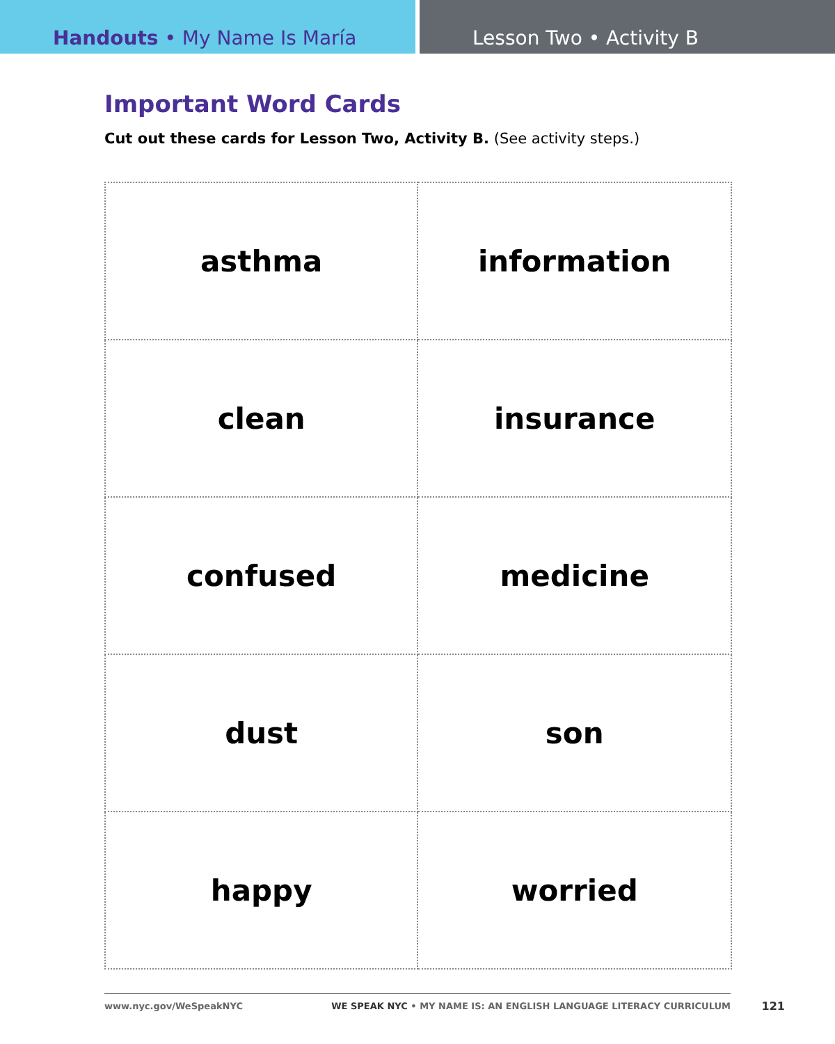Handouts • My Name Is María Lesson Two • Activity B
Important Word Cards
Cut out these cards for Lesson Two, Activity B. (See activity steps.)
| asthma | information |
| clean | insurance |
| confused | medicine |
| dust | son |
| happy | worried |
www.nyc.gov/WeSpeakNYC WE SPEAK NYC • MY NAME IS: AN ENGLISH LANGUAGE LITERACY CURRICULUM 121